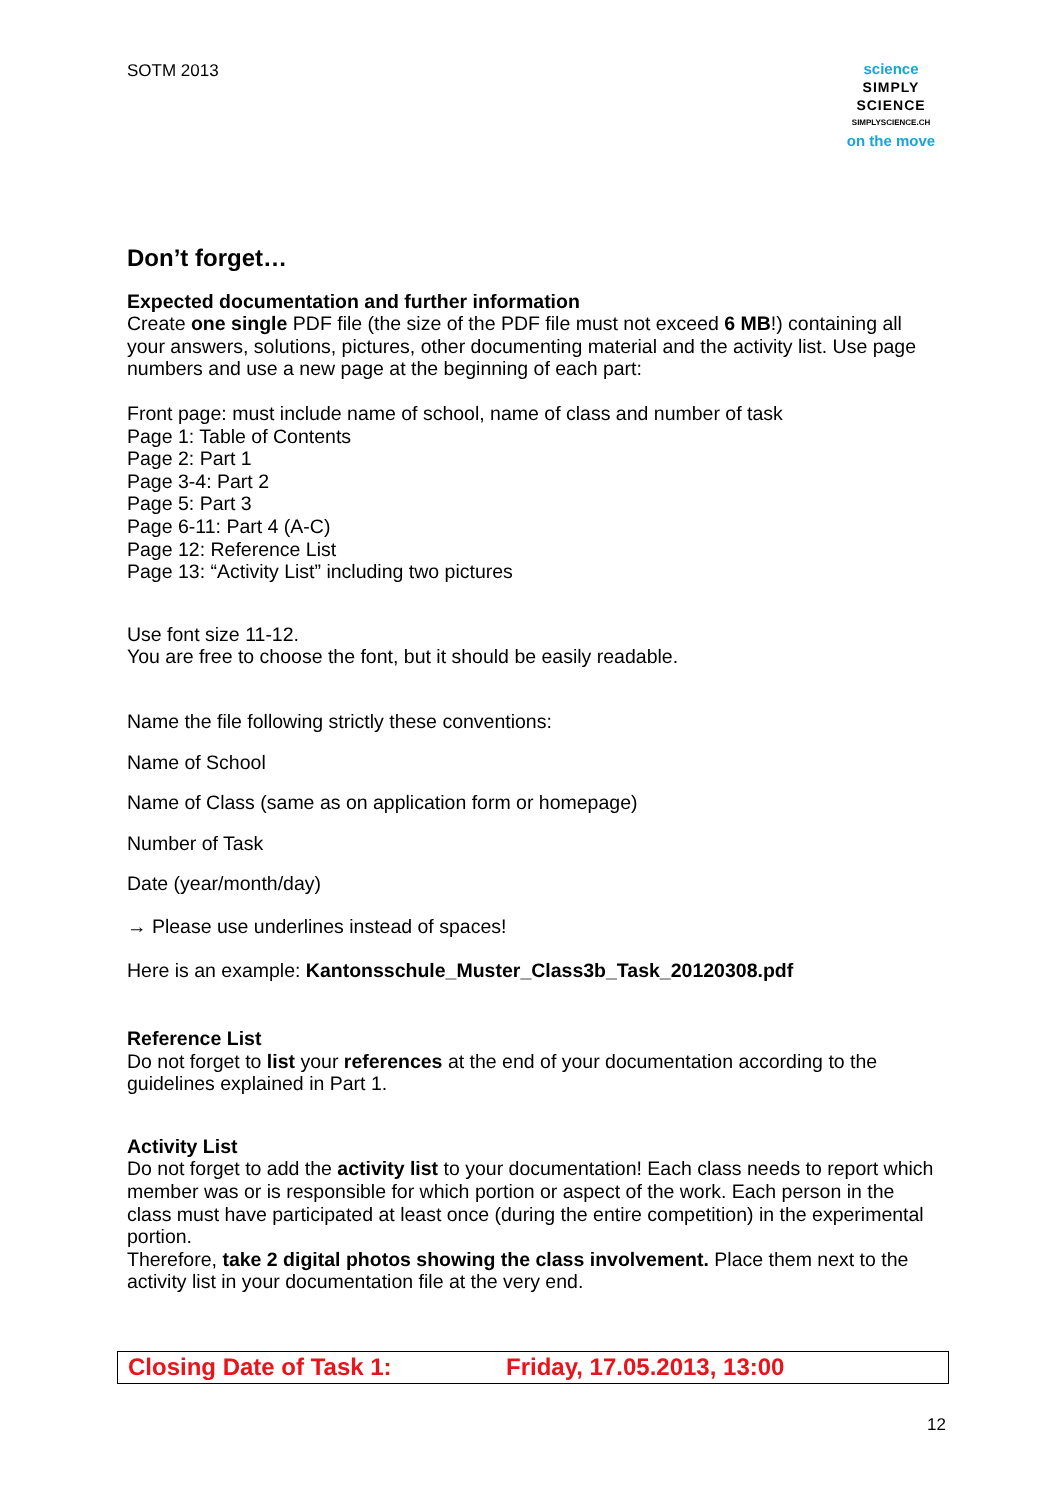SOTM 2013
science
SIMPLY
SCIENCE
SIMPLYSCIENCE.CH
on the move
Don’t forget…
Expected documentation and further information
Create one single PDF file (the size of the PDF file must not exceed 6 MB!) containing all your answers, solutions, pictures, other documenting material and the activity list. Use page numbers and use a new page at the beginning of each part:
Front page: must include name of school, name of class and number of task
Page 1: Table of Contents
Page 2: Part 1
Page 3-4: Part 2
Page 5: Part 3
Page 6-11: Part 4 (A-C)
Page 12: Reference List
Page 13: “Activity List” including two pictures
Use font size 11-12.
You are free to choose the font, but it should be easily readable.
Name the file following strictly these conventions:
Name of School
Name of Class (same as on application form or homepage)
Number of Task
Date (year/month/day)
→ Please use underlines instead of spaces!
Here is an example: Kantonsschule_Muster_Class3b_Task_20120308.pdf
Reference List
Do not forget to list your references at the end of your documentation according to the guidelines explained in Part 1.
Activity List
Do not forget to add the activity list to your documentation! Each class needs to report which member was or is responsible for which portion or aspect of the work. Each person in the class must have participated at least once (during the entire competition) in the experimental portion.
Therefore, take 2 digital photos showing the class involvement. Place them next to the activity list in your documentation file at the very end.
Closing Date of Task 1: Friday, 17.05.2013, 13:00
12